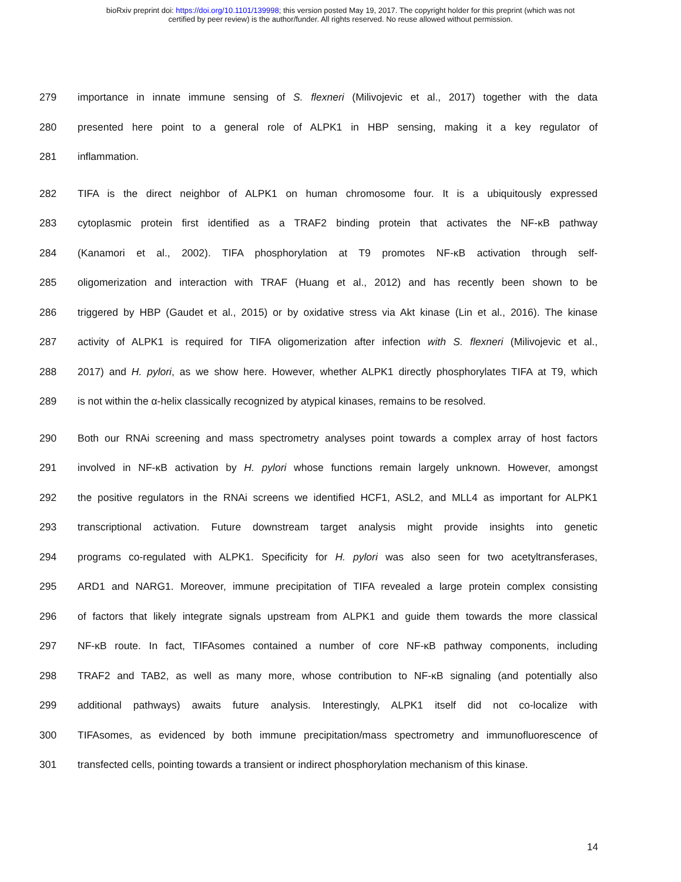bioRxiv preprint doi: https://doi.org/10.1101/139998; this version posted May 19, 2017. The copyright holder for this preprint (which was not
certified by peer review) is the author/funder. All rights reserved. No reuse allowed without permission.
279 importance in innate immune sensing of S. flexneri (Milivojevic et al., 2017) together with the data
280 presented here point to a general role of ALPK1 in HBP sensing, making it a key regulator of
281 inflammation.
282 TIFA is the direct neighbor of ALPK1 on human chromosome four. It is a ubiquitously expressed
283 cytoplasmic protein first identified as a TRAF2 binding protein that activates the NF-κB pathway
284 (Kanamori et al., 2002). TIFA phosphorylation at T9 promotes NF-κB activation through self-
285 oligomerization and interaction with TRAF (Huang et al., 2012) and has recently been shown to be
286 triggered by HBP (Gaudet et al., 2015) or by oxidative stress via Akt kinase (Lin et al., 2016). The kinase
287 activity of ALPK1 is required for TIFA oligomerization after infection with S. flexneri (Milivojevic et al.,
288 2017) and H. pylori, as we show here. However, whether ALPK1 directly phosphorylates TIFA at T9, which
289 is not within the α-helix classically recognized by atypical kinases, remains to be resolved.
290 Both our RNAi screening and mass spectrometry analyses point towards a complex array of host factors
291 involved in NF-κB activation by H. pylori whose functions remain largely unknown. However, amongst
292 the positive regulators in the RNAi screens we identified HCF1, ASL2, and MLL4 as important for ALPK1
293 transcriptional activation. Future downstream target analysis might provide insights into genetic
294 programs co-regulated with ALPK1. Specificity for H. pylori was also seen for two acetyltransferases,
295 ARD1 and NARG1. Moreover, immune precipitation of TIFA revealed a large protein complex consisting
296 of factors that likely integrate signals upstream from ALPK1 and guide them towards the more classical
297 NF-κB route. In fact, TIFAsomes contained a number of core NF-κB pathway components, including
298 TRAF2 and TAB2, as well as many more, whose contribution to NF-κB signaling (and potentially also
299 additional pathways) awaits future analysis. Interestingly, ALPK1 itself did not co-localize with
300 TIFAsomes, as evidenced by both immune precipitation/mass spectrometry and immunofluorescence of
301 transfected cells, pointing towards a transient or indirect phosphorylation mechanism of this kinase.
14